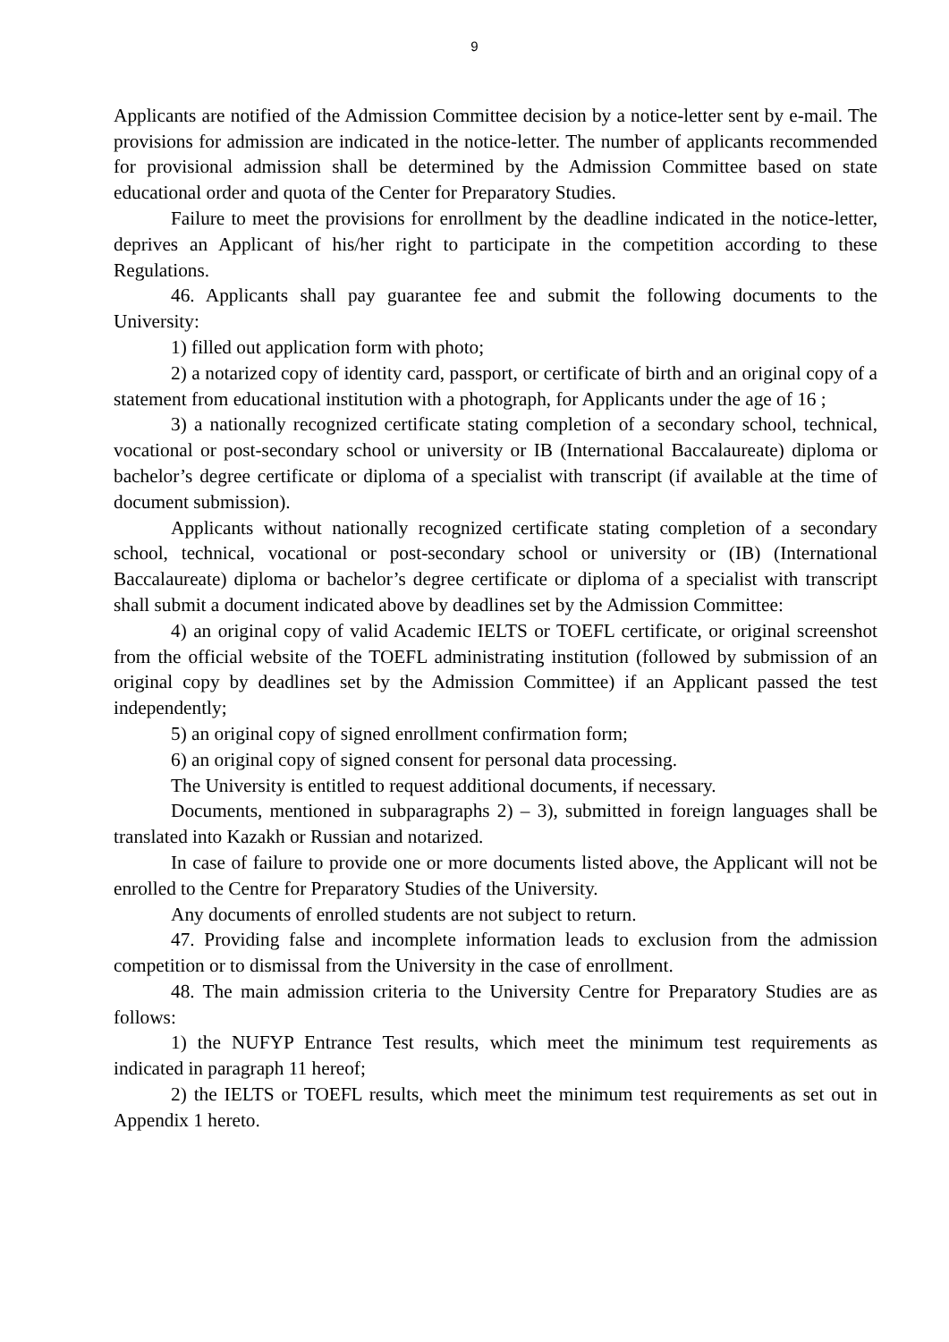9
Applicants are notified of the Admission Committee decision by a notice-letter sent by e-mail. The provisions for admission are indicated in the notice-letter. The number of applicants recommended for provisional admission shall be determined by the Admission Committee based on state educational order and quota of the Center for Preparatory Studies.
Failure to meet the provisions for enrollment by the deadline indicated in the notice-letter, deprives an Applicant of his/her right to participate in the competition according to these Regulations.
46. Applicants shall pay guarantee fee and submit the following documents to the University:
1) filled out application form with photo;
2) a notarized copy of identity card, passport, or certificate of birth and an original copy of a statement from educational institution with a photograph, for Applicants under the age of 16 ;
3) a nationally recognized certificate stating completion of a secondary school, technical, vocational or post-secondary school or university or IB (International Baccalaureate) diploma or bachelor’s degree certificate or diploma of a specialist with transcript (if available at the time of document submission).
Applicants without nationally recognized certificate stating completion of a secondary school, technical, vocational or post-secondary school or university or (IB) (International Baccalaureate) diploma or bachelor’s degree certificate or diploma of a specialist with transcript shall submit a document indicated above by deadlines set by the Admission Committee:
4) an original copy of valid Academic IELTS or TOEFL certificate, or original screenshot from the official website of the TOEFL administrating institution (followed by submission of an original copy by deadlines set by the Admission Committee) if an Applicant passed the test independently;
5) an original copy of signed enrollment confirmation form;
6) an original copy of signed consent for personal data processing.
The University is entitled to request additional documents, if necessary.
Documents, mentioned in subparagraphs 2) – 3), submitted in foreign languages shall be translated into Kazakh or Russian and notarized.
In case of failure to provide one or more documents listed above, the Applicant will not be enrolled to the Centre for Preparatory Studies of the University.
Any documents of enrolled students are not subject to return.
47. Providing false and incomplete information leads to exclusion from the admission competition or to dismissal from the University in the case of enrollment.
48. The main admission criteria to the University Centre for Preparatory Studies are as follows:
1) the NUFYP Entrance Test results, which meet the minimum test requirements as indicated in paragraph 11 hereof;
2) the IELTS or TOEFL results, which meet the minimum test requirements as set out in Appendix 1 hereto.